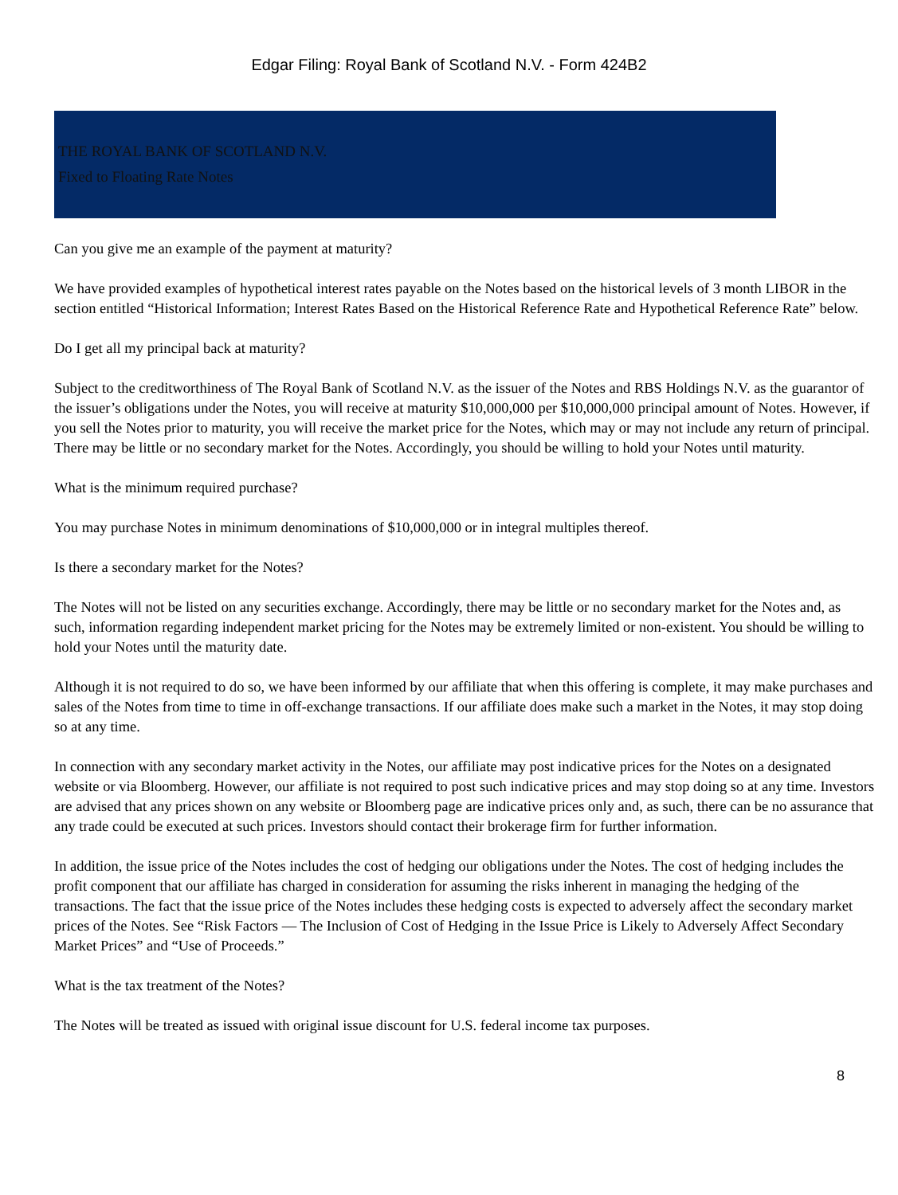Edgar Filing: Royal Bank of Scotland N.V. - Form 424B2
THE ROYAL BANK OF SCOTLAND N.V.
Fixed to Floating Rate Notes
Can you give me an example of the payment at maturity?
We have provided examples of hypothetical interest rates payable on the Notes based on the historical levels of 3 month LIBOR in the section entitled “Historical Information; Interest Rates Based on the Historical Reference Rate and Hypothetical Reference Rate” below.
Do I get all my principal back at maturity?
Subject to the creditworthiness of The Royal Bank of Scotland N.V. as the issuer of the Notes and RBS Holdings N.V. as the guarantor of the issuer’s obligations under the Notes, you will receive at maturity $10,000,000 per $10,000,000 principal amount of Notes. However, if you sell the Notes prior to maturity, you will receive the market price for the Notes, which may or may not include any return of principal. There may be little or no secondary market for the Notes. Accordingly, you should be willing to hold your Notes until maturity.
What is the minimum required purchase?
You may purchase Notes in minimum denominations of $10,000,000 or in integral multiples thereof.
Is there a secondary market for the Notes?
The Notes will not be listed on any securities exchange. Accordingly, there may be little or no secondary market for the Notes and, as such, information regarding independent market pricing for the Notes may be extremely limited or non-existent. You should be willing to hold your Notes until the maturity date.
Although it is not required to do so, we have been informed by our affiliate that when this offering is complete, it may make purchases and sales of the Notes from time to time in off-exchange transactions. If our affiliate does make such a market in the Notes, it may stop doing so at any time.
In connection with any secondary market activity in the Notes, our affiliate may post indicative prices for the Notes on a designated website or via Bloomberg. However, our affiliate is not required to post such indicative prices and may stop doing so at any time. Investors are advised that any prices shown on any website or Bloomberg page are indicative prices only and, as such, there can be no assurance that any trade could be executed at such prices. Investors should contact their brokerage firm for further information.
In addition, the issue price of the Notes includes the cost of hedging our obligations under the Notes. The cost of hedging includes the profit component that our affiliate has charged in consideration for assuming the risks inherent in managing the hedging of the transactions. The fact that the issue price of the Notes includes these hedging costs is expected to adversely affect the secondary market prices of the Notes. See “Risk Factors — The Inclusion of Cost of Hedging in the Issue Price is Likely to Adversely Affect Secondary Market Prices” and “Use of Proceeds.”
What is the tax treatment of the Notes?
The Notes will be treated as issued with original issue discount for U.S. federal income tax purposes.
8